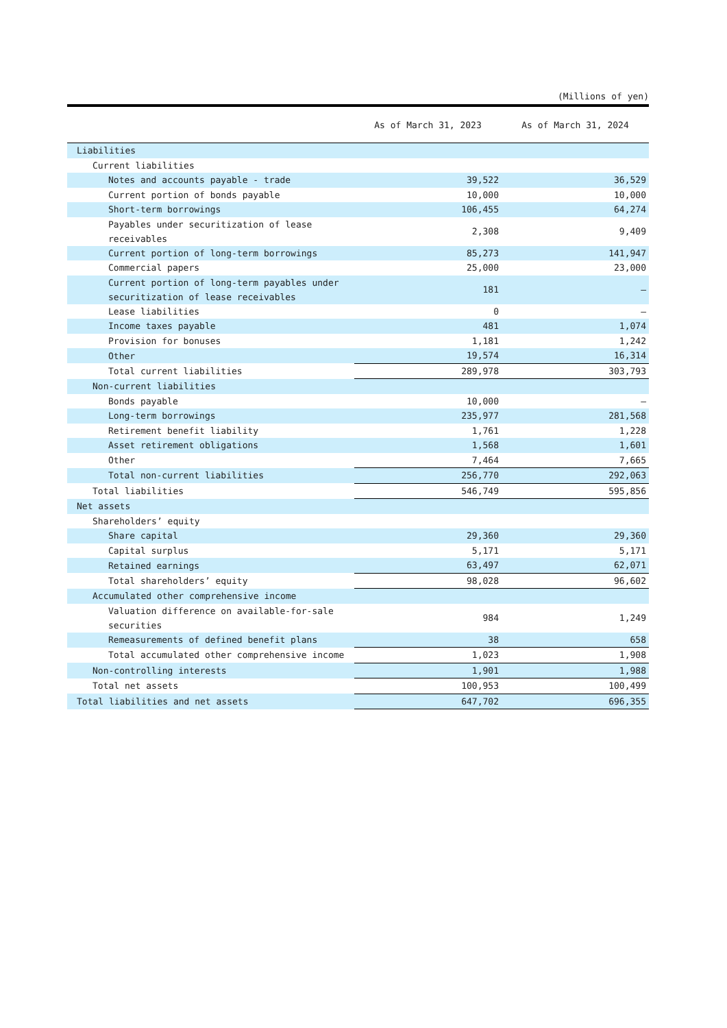(Millions of yen)
| | As of March 31, 2023 | As of March 31, 2024 |
| --- | --- | --- |
| Liabilities | | |
| Current liabilities | | |
| Notes and accounts payable - trade | 39,522 | 36,529 |
| Current portion of bonds payable | 10,000 | 10,000 |
| Short-term borrowings | 106,455 | 64,274 |
| Payables under securitization of lease receivables | 2,308 | 9,409 |
| Current portion of long-term borrowings | 85,273 | 141,947 |
| Commercial papers | 25,000 | 23,000 |
| Current portion of long-term payables under securitization of lease receivables | 181 | — |
| Lease liabilities | 0 | — |
| Income taxes payable | 481 | 1,074 |
| Provision for bonuses | 1,181 | 1,242 |
| Other | 19,574 | 16,314 |
| Total current liabilities | 289,978 | 303,793 |
| Non-current liabilities | | |
| Bonds payable | 10,000 | — |
| Long-term borrowings | 235,977 | 281,568 |
| Retirement benefit liability | 1,761 | 1,228 |
| Asset retirement obligations | 1,568 | 1,601 |
| Other | 7,464 | 7,665 |
| Total non-current liabilities | 256,770 | 292,063 |
| Total liabilities | 546,749 | 595,856 |
| Net assets | | |
| Shareholders’ equity | | |
| Share capital | 29,360 | 29,360 |
| Capital surplus | 5,171 | 5,171 |
| Retained earnings | 63,497 | 62,071 |
| Total shareholders’ equity | 98,028 | 96,602 |
| Accumulated other comprehensive income | | |
| Valuation difference on available-for-sale securities | 984 | 1,249 |
| Remeasurements of defined benefit plans | 38 | 658 |
| Total accumulated other comprehensive income | 1,023 | 1,908 |
| Non-controlling interests | 1,901 | 1,988 |
| Total net assets | 100,953 | 100,499 |
| Total liabilities and net assets | 647,702 | 696,355 |